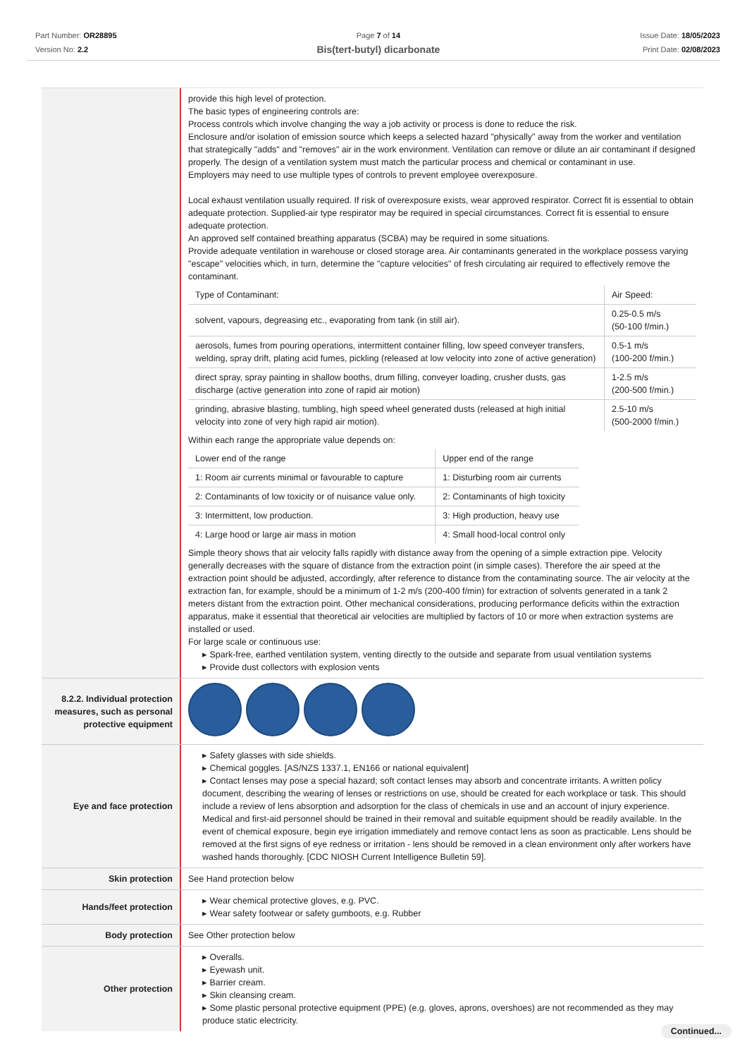Part Number: OR28895
Version No: 2.2
Page 7 of 14
Bis(tert-butyl) dicarbonate
Issue Date: 18/05/2023
Print Date: 02/08/2023
provide this high level of protection.
The basic types of engineering controls are:
Process controls which involve changing the way a job activity or process is done to reduce the risk.
Enclosure and/or isolation of emission source which keeps a selected hazard "physically" away from the worker and ventilation that strategically "adds" and "removes" air in the work environment. Ventilation can remove or dilute an air contaminant if designed properly. The design of a ventilation system must match the particular process and chemical or contaminant in use.
Employers may need to use multiple types of controls to prevent employee overexposure.
Local exhaust ventilation usually required. If risk of overexposure exists, wear approved respirator. Correct fit is essential to obtain adequate protection. Supplied-air type respirator may be required in special circumstances. Correct fit is essential to ensure adequate protection.
An approved self contained breathing apparatus (SCBA) may be required in some situations.
Provide adequate ventilation in warehouse or closed storage area. Air contaminants generated in the workplace possess varying "escape" velocities which, in turn, determine the "capture velocities" of fresh circulating air required to effectively remove the contaminant.
| Type of Contaminant: | Air Speed: |
| solvent, vapours, degreasing etc., evaporating from tank (in still air). | 0.25-0.5 m/s (50-100 f/min.) |
| aerosols, fumes from pouring operations, intermittent container filling, low speed conveyer transfers, welding, spray drift, plating acid fumes, pickling (released at low velocity into zone of active generation) | 0.5-1 m/s (100-200 f/min.) |
| direct spray, spray painting in shallow booths, drum filling, conveyer loading, crusher dusts, gas discharge (active generation into zone of rapid air motion) | 1-2.5 m/s (200-500 f/min.) |
| grinding, abrasive blasting, tumbling, high speed wheel generated dusts (released at high initial velocity into zone of very high rapid air motion). | 2.5-10 m/s (500-2000 f/min.) |
Within each range the appropriate value depends on:
| Lower end of the range | Upper end of the range |
| 1: Room air currents minimal or favourable to capture | 1: Disturbing room air currents |
| 2: Contaminants of low toxicity or of nuisance value only. | 2: Contaminants of high toxicity |
| 3: Intermittent, low production. | 3: High production, heavy use |
| 4: Large hood or large air mass in motion | 4: Small hood-local control only |
Simple theory shows that air velocity falls rapidly with distance away from the opening of a simple extraction pipe. Velocity generally decreases with the square of distance from the extraction point (in simple cases). Therefore the air speed at the extraction point should be adjusted, accordingly, after reference to distance from the contaminating source. The air velocity at the extraction fan, for example, should be a minimum of 1-2 m/s (200-400 f/min) for extraction of solvents generated in a tank 2 meters distant from the extraction point. Other mechanical considerations, producing performance deficits within the extraction apparatus, make it essential that theoretical air velocities are multiplied by factors of 10 or more when extraction systems are installed or used.
For large scale or continuous use:
▸ Spark-free, earthed ventilation system, venting directly to the outside and separate from usual ventilation systems
▸ Provide dust collectors with explosion vents
8.2.2. Individual protection measures, such as personal protective equipment
Eye and face protection
▸ Safety glasses with side shields.
▸ Chemical goggles. [AS/NZS 1337.1, EN166 or national equivalent]
▸ Contact lenses may pose a special hazard; soft contact lenses may absorb and concentrate irritants. A written policy document, describing the wearing of lenses or restrictions on use, should be created for each workplace or task. This should include a review of lens absorption and adsorption for the class of chemicals in use and an account of injury experience. Medical and first-aid personnel should be trained in their removal and suitable equipment should be readily available. In the event of chemical exposure, begin eye irrigation immediately and remove contact lens as soon as practicable. Lens should be removed at the first signs of eye redness or irritation - lens should be removed in a clean environment only after workers have washed hands thoroughly. [CDC NIOSH Current Intelligence Bulletin 59].
Skin protection
See Hand protection below
Hands/feet protection
▸ Wear chemical protective gloves, e.g. PVC.
▸ Wear safety footwear or safety gumboots, e.g. Rubber
Body protection
See Other protection below
Other protection
▸ Overalls.
▸ Eyewash unit.
▸ Barrier cream.
▸ Skin cleansing cream.
▸ Some plastic personal protective equipment (PPE) (e.g. gloves, aprons, overshoes) are not recommended as they may produce static electricity.
Continued...